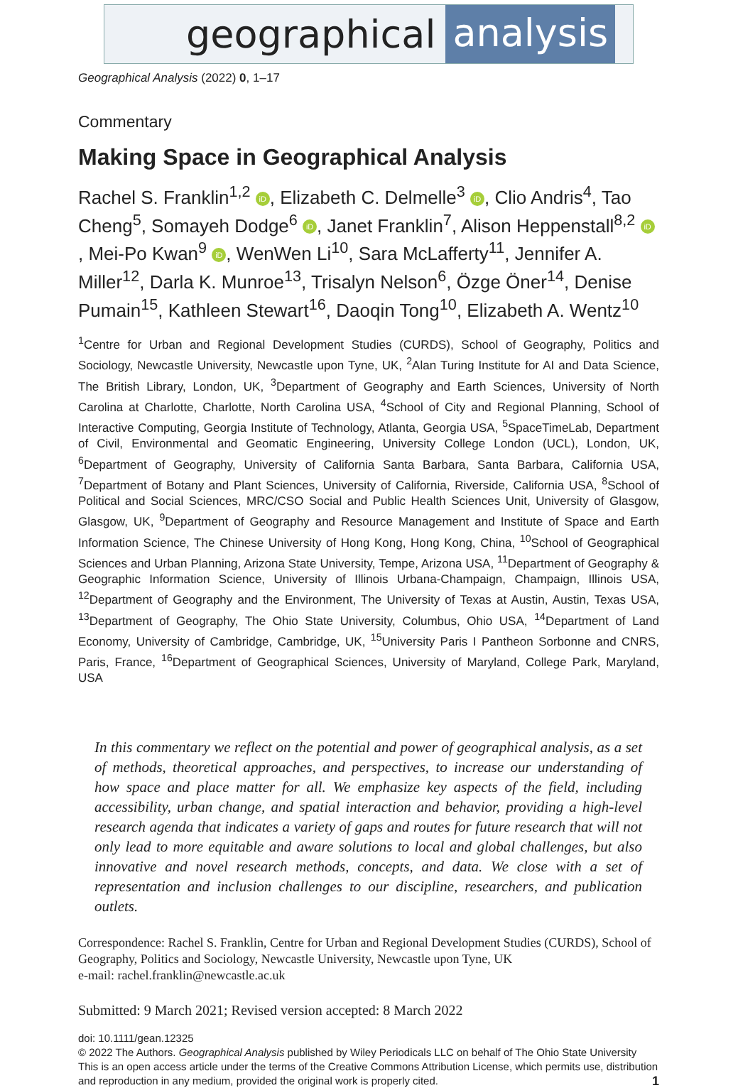geographical analysis
Geographical Analysis (2022) 0, 1–17
Commentary
Making Space in Geographical Analysis
Rachel S. Franklin<sup>1,2</sup> iD, Elizabeth C. Delmelle<sup>3</sup> iD, Clio Andris<sup>4</sup>, Tao Cheng<sup>5</sup>, Somayeh Dodge<sup>6</sup> iD, Janet Franklin<sup>7</sup>, Alison Heppenstall<sup>8,2</sup> iD, Mei-Po Kwan<sup>9</sup> iD, WenWen Li<sup>10</sup>, Sara McLafferty<sup>11</sup>, Jennifer A. Miller<sup>12</sup>, Darla K. Munroe<sup>13</sup>, Trisalyn Nelson<sup>6</sup>, Özge Öner<sup>14</sup>, Denise Pumain<sup>15</sup>, Kathleen Stewart<sup>16</sup>, Daoqin Tong<sup>10</sup>, Elizabeth A. Wentz<sup>10</sup>
<sup>1</sup> Centre for Urban and Regional Development Studies (CURDS), School of Geography, Politics and Sociology, Newcastle University, Newcastle upon Tyne, UK, <sup>2</sup>Alan Turing Institute for AI and Data Science, The British Library, London, UK, <sup>3</sup>Department of Geography and Earth Sciences, University of North Carolina at Charlotte, Charlotte, North Carolina USA, <sup>4</sup>School of City and Regional Planning, School of Interactive Computing, Georgia Institute of Technology, Atlanta, Georgia USA, <sup>5</sup>SpaceTimeLab, Department of Civil, Environmental and Geomatic Engineering, University College London (UCL), London, UK, <sup>6</sup>Department of Geography, University of California Santa Barbara, Santa Barbara, California USA, <sup>7</sup>Department of Botany and Plant Sciences, University of California, Riverside, California USA, <sup>8</sup>School of Political and Social Sciences, MRC/CSO Social and Public Health Sciences Unit, University of Glasgow, Glasgow, UK, <sup>9</sup>Department of Geography and Resource Management and Institute of Space and Earth Information Science, The Chinese University of Hong Kong, Hong Kong, China, <sup>10</sup>School of Geographical Sciences and Urban Planning, Arizona State University, Tempe, Arizona USA, <sup>11</sup>Department of Geography & Geographic Information Science, University of Illinois Urbana-Champaign, Champaign, Illinois USA, <sup>12</sup>Department of Geography and the Environment, The University of Texas at Austin, Austin, Texas USA, <sup>13</sup>Department of Geography, The Ohio State University, Columbus, Ohio USA, <sup>14</sup>Department of Land Economy, University of Cambridge, Cambridge, UK, <sup>15</sup>University Paris I Pantheon Sorbonne and CNRS, Paris, France, <sup>16</sup>Department of Geographical Sciences, University of Maryland, College Park, Maryland, USA
In this commentary we reflect on the potential and power of geographical analysis, as a set of methods, theoretical approaches, and perspectives, to increase our understanding of how space and place matter for all. We emphasize key aspects of the field, including accessibility, urban change, and spatial interaction and behavior, providing a high-level research agenda that indicates a variety of gaps and routes for future research that will not only lead to more equitable and aware solutions to local and global challenges, but also innovative and novel research methods, concepts, and data. We close with a set of representation and inclusion challenges to our discipline, researchers, and publication outlets.
Correspondence: Rachel S. Franklin, Centre for Urban and Regional Development Studies (CURDS), School of Geography, Politics and Sociology, Newcastle University, Newcastle upon Tyne, UK
e-mail: rachel.franklin@newcastle.ac.uk
Submitted: 9 March 2021; Revised version accepted: 8 March 2022
doi: 10.1111/gean.12325
© 2022 The Authors. Geographical Analysis published by Wiley Periodicals LLC on behalf of The Ohio State University
This is an open access article under the terms of the Creative Commons Attribution License, which permits use, distribution and reproduction in any medium, provided the original work is properly cited. 1